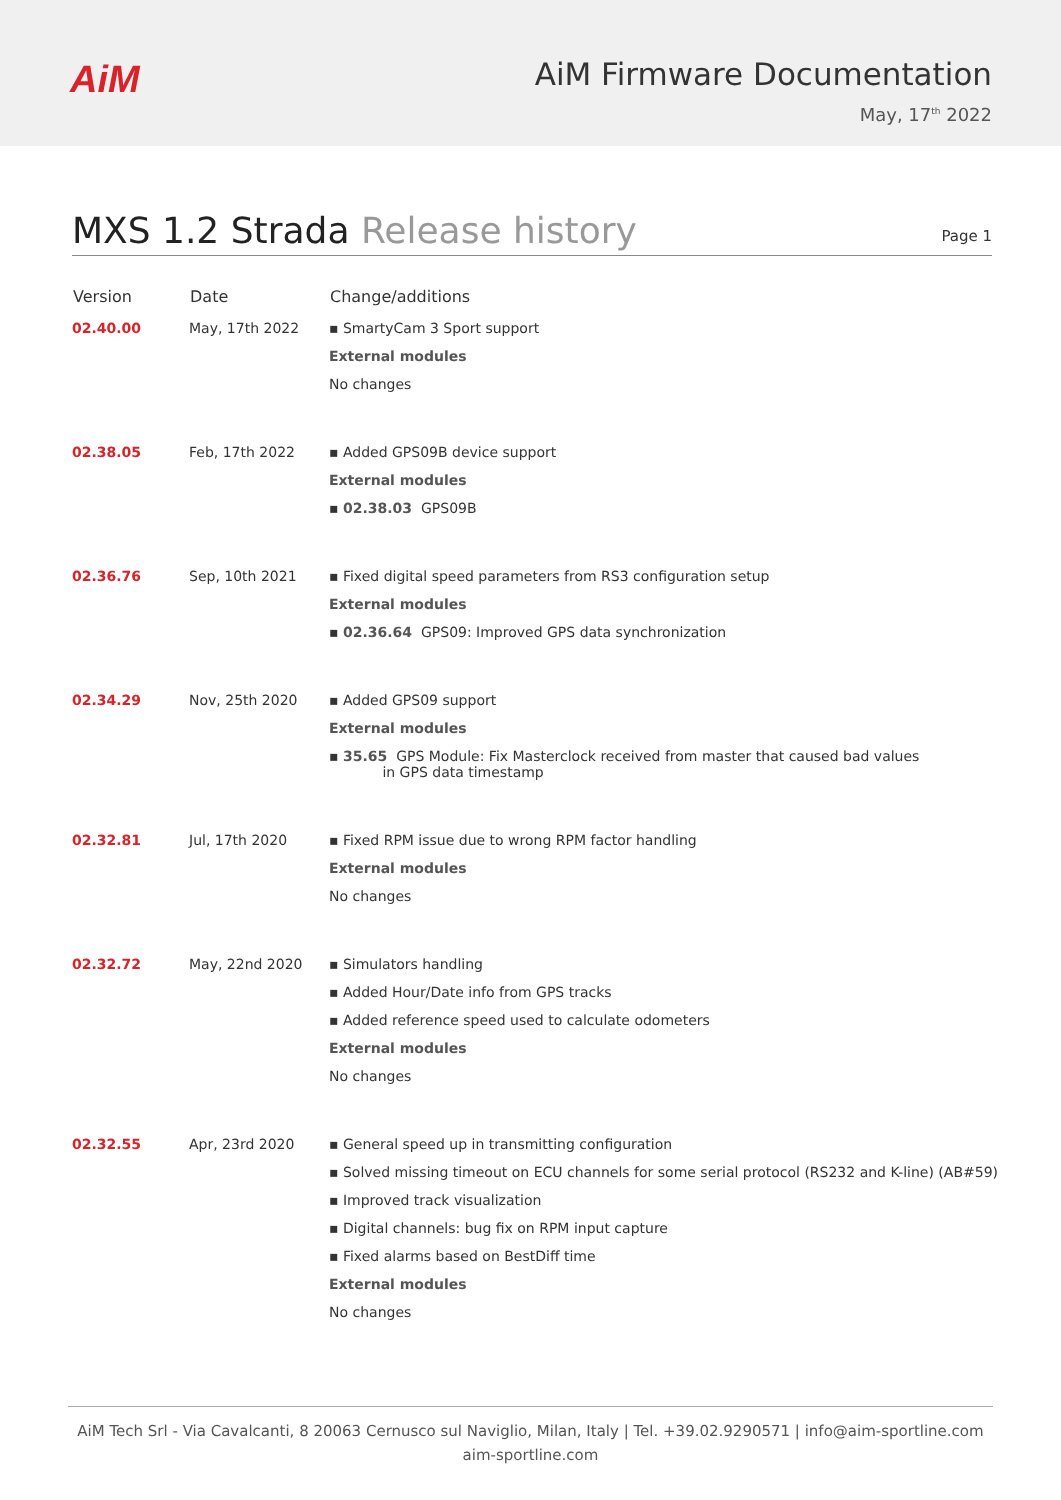AiM
AiM Firmware Documentation
May, 17<sup>th</sup> 2022
MXS 1.2 Strada Release history
Page 1
| Version | Date | Change/additions |
| --- | --- | --- |
| 02.40.00 | May, 17th 2022 | ▪ SmartyCam 3 Sport support External modules No changes |
| 02.38.05 | Feb, 17th 2022 | ▪ Added GPS09B device support External modules ▪ 02.38.03 GPS09B |
| 02.36.76 | Sep, 10th 2021 | ▪ Fixed digital speed parameters from RS3 configuration setup External modules ▪ 02.36.64 GPS09: Improved GPS data synchronization |
| 02.34.29 | Nov, 25th 2020 | ▪ Added GPS09 support External modules ▪ 35.65 GPS Module: Fix Masterclock received from master that caused bad values in GPS data timestamp |
| 02.32.81 | Jul, 17th 2020 | ▪ Fixed RPM issue due to wrong RPM factor handling External modules No changes |
| 02.32.72 | May, 22nd 2020 | ▪ Simulators handling ▪ Added Hour/Date info from GPS tracks ▪ Added reference speed used to calculate odometers External modules No changes |
| 02.32.55 | Apr, 23rd 2020 | ▪ General speed up in transmitting configuration ▪ Solved missing timeout on ECU channels for some serial protocol (RS232 and K-line) (AB#59) ▪ Improved track visualization ▪ Digital channels: bug fix on RPM input capture ▪ Fixed alarms based on BestDiff time External modules No changes |
AiM Tech Srl - Via Cavalcanti, 8 20063 Cernusco sul Naviglio, Milan, Italy | Tel. +39.02.9290571 | info@aim-sportline.com
aim-sportline.com